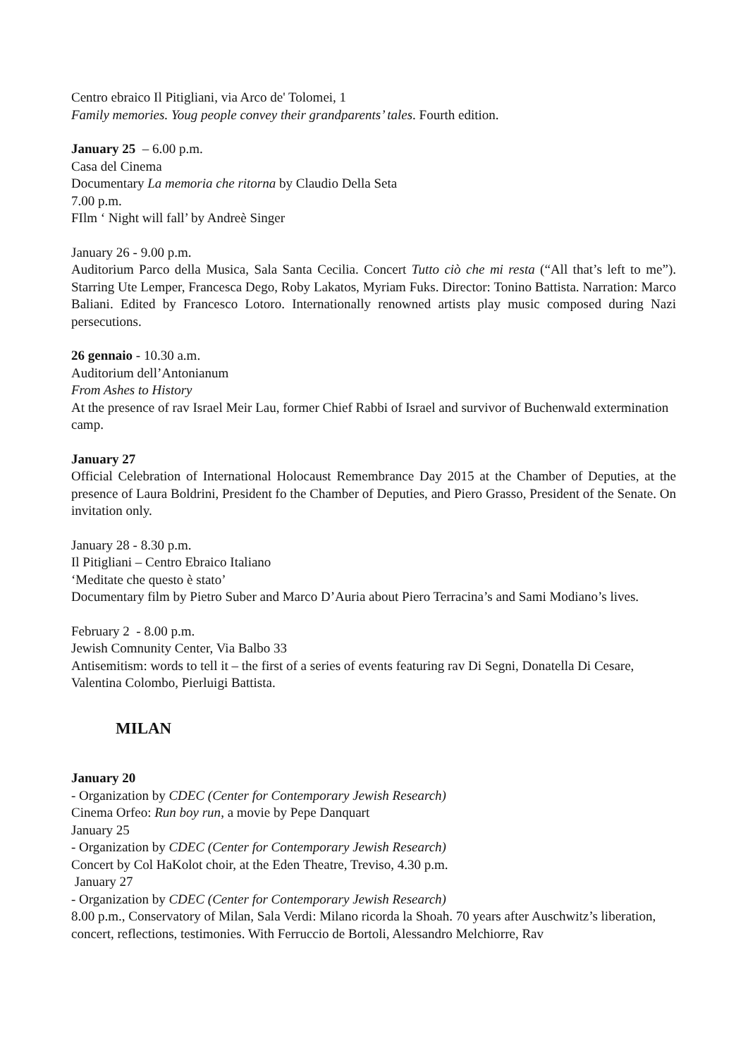Centro ebraico Il Pitigliani, via Arco de' Tolomei, 1
Family memories. Youg people convey their grandparents’ tales. Fourth edition.
January 25 – 6.00 p.m.
Casa del Cinema
Documentary La memoria che ritorna by Claudio Della Seta
7.00 p.m.
FIlm ‘ Night will fall’ by Andreè Singer
January 26 - 9.00 p.m.
Auditorium Parco della Musica, Sala Santa Cecilia. Concert Tutto ciò che mi resta (“All that’s left to me”). Starring Ute Lemper, Francesca Dego, Roby Lakatos, Myriam Fuks. Director: Tonino Battista. Narration: Marco Baliani. Edited by Francesco Lotoro. Internationally renowned artists play music composed during Nazi persecutions.
26 gennaio - 10.30 a.m.
Auditorium dell’Antonianum
From Ashes to History
At the presence of rav Israel Meir Lau, former Chief Rabbi of Israel and survivor of Buchenwald extermination camp.
January 27
Official Celebration of International Holocaust Remembrance Day 2015 at the Chamber of Deputies, at the presence of Laura Boldrini, President fo the Chamber of Deputies, and Piero Grasso, President of the Senate. On invitation only.
January 28 - 8.30 p.m.
Il Pitigliani – Centro Ebraico Italiano
‘Meditate che questo è stato’
Documentary film by Pietro Suber and Marco D’Auria about Piero Terracina’s and Sami Modiano’s lives.
February 2 - 8.00 p.m.
Jewish Comnunity Center, Via Balbo 33
Antisemitism: words to tell it – the first of a series of events featuring rav Di Segni, Donatella Di Cesare, Valentina Colombo, Pierluigi Battista.
MILAN
January 20
- Organization by CDEC (Center for Contemporary Jewish Research)
Cinema Orfeo: Run boy run, a movie by Pepe Danquart
January 25
- Organization by CDEC (Center for Contemporary Jewish Research)
Concert by Col HaKolot choir, at the Eden Theatre, Treviso, 4.30 p.m.
January 27
- Organization by CDEC (Center for Contemporary Jewish Research)
8.00 p.m., Conservatory of Milan, Sala Verdi: Milano ricorda la Shoah. 70 years after Auschwitz’s liberation, concert, reflections, testimonies. With Ferruccio de Bortoli, Alessandro Melchiorre, Rav